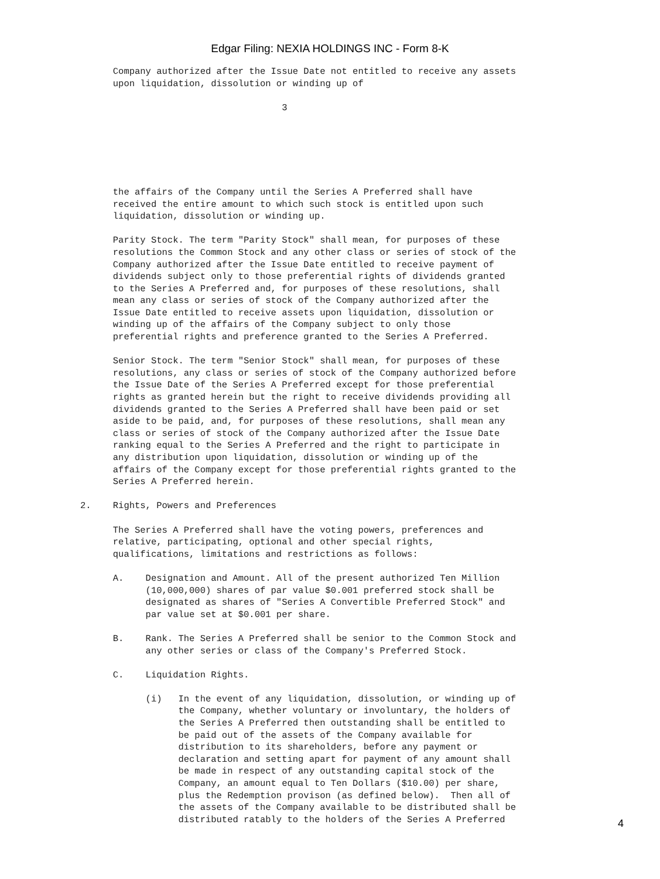Edgar Filing: NEXIA HOLDINGS INC - Form 8-K
      Company authorized after the Issue Date not entitled to receive any assets
      upon liquidation, dissolution or winding up of

                                     3






      the affairs of the Company until the Series A Preferred shall have
      received the entire amount to which such stock is entitled upon such
      liquidation, dissolution or winding up.

      Parity Stock. The term "Parity Stock" shall mean, for purposes of these
      resolutions the Common Stock and any other class or series of stock of the
      Company authorized after the Issue Date entitled to receive payment of
      dividends subject only to those preferential rights of dividends granted
      to the Series A Preferred and, for purposes of these resolutions, shall
      mean any class or series of stock of the Company authorized after the
      Issue Date entitled to receive assets upon liquidation, dissolution or
      winding up of the affairs of the Company subject to only those
      preferential rights and preference granted to the Series A Preferred.

      Senior Stock. The term "Senior Stock" shall mean, for purposes of these
      resolutions, any class or series of stock of the Company authorized before
      the Issue Date of the Series A Preferred except for those preferential
      rights as granted herein but the right to receive dividends providing all
      dividends granted to the Series A Preferred shall have been paid or set
      aside to be paid, and, for purposes of these resolutions, shall mean any
      class or series of stock of the Company authorized after the Issue Date
      ranking equal to the Series A Preferred and the right to participate in
      any distribution upon liquidation, dissolution or winding up of the
      affairs of the Company except for those preferential rights granted to the
      Series A Preferred herein.

2.    Rights, Powers and Preferences

      The Series A Preferred shall have the voting powers, preferences and
      relative, participating, optional and other special rights,
      qualifications, limitations and restrictions as follows:

      A.    Designation and Amount. All of the present authorized Ten Million
            (10,000,000) shares of par value $0.001 preferred stock shall be
            designated as shares of "Series A Convertible Preferred Stock" and
            par value set at $0.001 per share.

      B.    Rank. The Series A Preferred shall be senior to the Common Stock and
            any other series or class of the Company's Preferred Stock.

      C.    Liquidation Rights.

            (i)   In the event of any liquidation, dissolution, or winding up of
                  the Company, whether voluntary or involuntary, the holders of
                  the Series A Preferred then outstanding shall be entitled to
                  be paid out of the assets of the Company available for
                  distribution to its shareholders, before any payment or
                  declaration and setting apart for payment of any amount shall
                  be made in respect of any outstanding capital stock of the
                  Company, an amount equal to Ten Dollars ($10.00) per share,
                  plus the Redemption provison (as defined below).  Then all of
                  the assets of the Company available to be distributed shall be
                  distributed ratably to the holders of the Series A Preferred
4